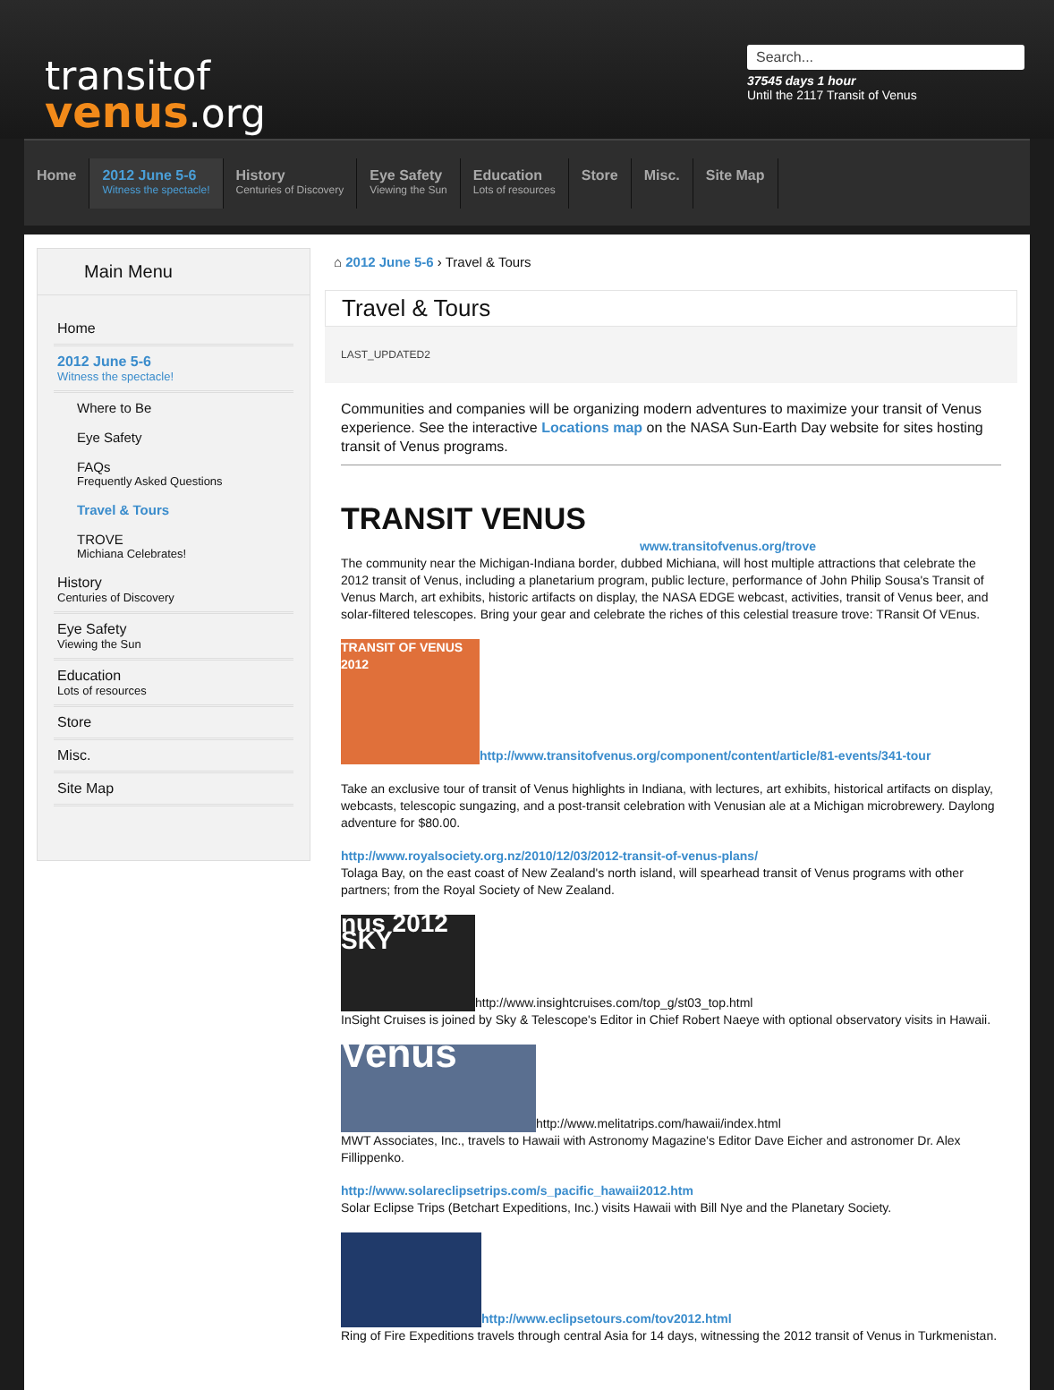transitof
venus.org
Search...
37545 days 1 hour
Until the 2117 Transit of Venus
Home
2012 June 5-6
Witness the spectacle!
History
Centuries of Discovery
Eye Safety
Viewing the Sun
Education
Lots of resources
Store Misc. Site Map
Main Menu
Home
2012 June 5-6
Witness the spectacle!
Where to Be
Eye Safety
FAQs
Frequently Asked Questions
Travel & Tours
TROVE
Michiana Celebrates!
History
Centuries of Discovery
Eye Safety
Viewing the Sun
Education
Lots of resources
Store
Misc.
Site Map
⌂ 2012 June 5-6 › Travel & Tours
Travel & Tours
LAST_UPDATED2
Communities and companies will be organizing modern adventures to maximize your transit of Venus experience. See the interactive Locations map on the NASA Sun-Earth Day website for sites hosting transit of Venus programs.
TRANSIT VENUS www.transitofvenus.org/trove
The community near the Michigan-Indiana border, dubbed Michiana, will host multiple attractions that celebrate the 2012 transit of Venus, including a planetarium program, public lecture, performance of John Philip Sousa's Transit of Venus March, art exhibits, historic artifacts on display, the NASA EDGE webcast, activities, transit of Venus beer, and solar-filtered telescopes. Bring your gear and celebrate the riches of this celestial treasure trove: TRansit Of VEnus.
TRANSIT OF VENUS 2012 http://www.transitofvenus.org/component/content/article/81-events/341-tour
Take an exclusive tour of transit of Venus highlights in Indiana, with lectures, art exhibits, historical artifacts on display, webcasts, telescopic sungazing, and a post-transit celebration with Venusian ale at a Michigan microbrewery. Daylong adventure for $80.00.
http://www.royalsociety.org.nz/2010/12/03/2012-transit-of-venus-plans/
Tolaga Bay, on the east coast of New Zealand's north island, will spearhead transit of Venus programs with other partners; from the Royal Society of New Zealand.
nus 2012 SKY http://www.insightcruises.com/top_g/st03_top.html
InSight Cruises is joined by Sky & Telescope's Editor in Chief Robert Naeye with optional observatory visits in Hawaii.
Venus http://www.melitatrips.com/hawaii/index.html
MWT Associates, Inc., travels to Hawaii with Astronomy Magazine's Editor Dave Eicher and astronomer Dr. Alex Fillippenko.
http://www.solareclipsetrips.com/s_pacific_hawaii2012.htm
Solar Eclipse Trips (Betchart Expeditions, Inc.) visits Hawaii with Bill Nye and the Planetary Society.
http://www.eclipsetours.com/tov2012.html
Ring of Fire Expeditions travels through central Asia for 14 days, witnessing the 2012 transit of Venus in Turkmenistan.